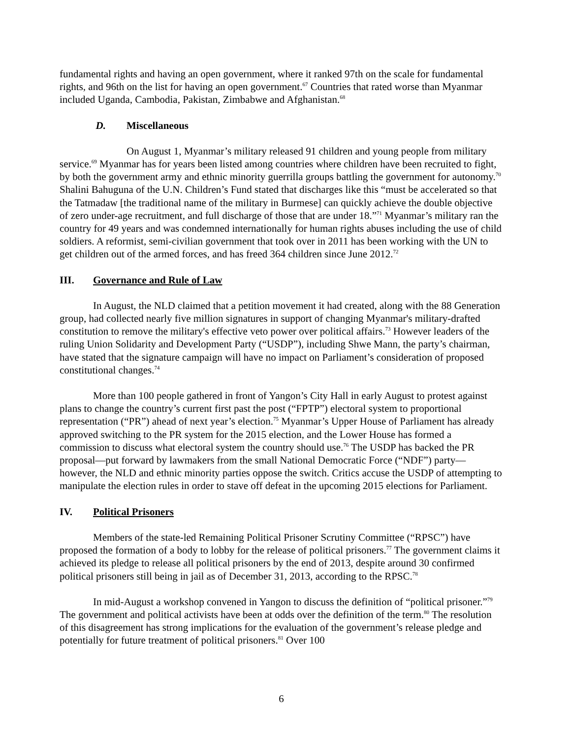fundamental rights and having an open government, where it ranked 97th on the scale for fundamental rights, and 96th on the list for having an open government.<sup>67</sup> Countries that rated worse than Myanmar included Uganda, Cambodia, Pakistan, Zimbabwe and Afghanistan.<sup>68</sup>
D. Miscellaneous
On August 1, Myanmar’s military released 91 children and young people from military service.<sup>69</sup> Myanmar has for years been listed among countries where children have been recruited to fight, by both the government army and ethnic minority guerrilla groups battling the government for autonomy.<sup>70</sup> Shalini Bahuguna of the U.N. Children’s Fund stated that discharges like this “must be accelerated so that the Tatmadaw [the traditional name of the military in Burmese] can quickly achieve the double objective of zero under-age recruitment, and full discharge of those that are under 18.”<sup>71</sup> Myanmar’s military ran the country for 49 years and was condemned internationally for human rights abuses including the use of child soldiers. A reformist, semi-civilian government that took over in 2011 has been working with the UN to get children out of the armed forces, and has freed 364 children since June 2012.<sup>72</sup>
III. Governance and Rule of Law
In August, the NLD claimed that a petition movement it had created, along with the 88 Generation group, had collected nearly five million signatures in support of changing Myanmar's military-drafted constitution to remove the military's effective veto power over political affairs.<sup>73</sup> However leaders of the ruling Union Solidarity and Development Party (“USDP”), including Shwe Mann, the party’s chairman, have stated that the signature campaign will have no impact on Parliament’s consideration of proposed constitutional changes.<sup>74</sup>
More than 100 people gathered in front of Yangon’s City Hall in early August to protest against plans to change the country’s current first past the post (“FPTP”) electoral system to proportional representation (“PR”) ahead of next year’s election.<sup>75</sup> Myanmar’s Upper House of Parliament has already approved switching to the PR system for the 2015 election, and the Lower House has formed a commission to discuss what electoral system the country should use.<sup>76</sup> The USDP has backed the PR proposal—put forward by lawmakers from the small National Democratic Force (“NDF”) party—however, the NLD and ethnic minority parties oppose the switch. Critics accuse the USDP of attempting to manipulate the election rules in order to stave off defeat in the upcoming 2015 elections for Parliament.
IV. Political Prisoners
Members of the state-led Remaining Political Prisoner Scrutiny Committee (“RPSC”) have proposed the formation of a body to lobby for the release of political prisoners.<sup>77</sup> The government claims it achieved its pledge to release all political prisoners by the end of 2013, despite around 30 confirmed political prisoners still being in jail as of December 31, 2013, according to the RPSC.<sup>78</sup>
In mid-August a workshop convened in Yangon to discuss the definition of “political prisoner.”<sup>79</sup> The government and political activists have been at odds over the definition of the term.<sup>80</sup> The resolution of this disagreement has strong implications for the evaluation of the government’s release pledge and potentially for future treatment of political prisoners.<sup>81</sup> Over 100
6